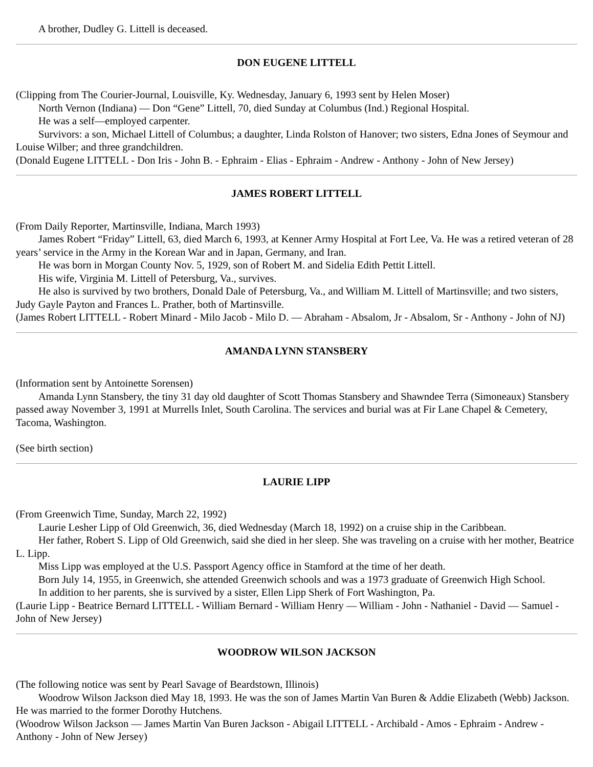A brother, Dudley G. Littell is deceased.
DON EUGENE LITTELL
(Clipping from The Courier-Journal, Louisville, Ky. Wednesday, January 6, 1993 sent by Helen Moser)
North Vernon (Indiana) — Don “Gene” Littell, 70, died Sunday at Columbus (Ind.) Regional Hospital.
He was a self—employed carpenter.
Survivors: a son, Michael Littell of Columbus; a daughter, Linda Rolston of Hanover; two sisters, Edna Jones of Seymour and Louise Wilber; and three grandchildren.
(Donald Eugene LITTELL - Don Iris - John B. - Ephraim - Elias - Ephraim - Andrew - Anthony - John of New Jersey)
JAMES ROBERT LITTELL
(From Daily Reporter, Martinsville, Indiana, March 1993)
James Robert “Friday” Littell, 63, died March 6, 1993, at Kenner Army Hospital at Fort Lee, Va. He was a retired veteran of 28 years’ service in the Army in the Korean War and in Japan, Germany, and Iran.
He was born in Morgan County Nov. 5, 1929, son of Robert M. and Sidelia Edith Pettit Littell.
His wife, Virginia M. Littell of Petersburg, Va., survives.
He also is survived by two brothers, Donald Dale of Petersburg, Va., and William M. Littell of Martinsville; and two sisters, Judy Gayle Payton and Frances L. Prather, both of Martinsville.
(James Robert LITTELL - Robert Minard - Milo Jacob - Milo D. — Abraham - Absalom, Jr - Absalom, Sr - Anthony - John of NJ)
AMANDA LYNN STANSBERY
(Information sent by Antoinette Sorensen)
Amanda Lynn Stansbery, the tiny 31 day old daughter of Scott Thomas Stansbery and Shawndee Terra (Simoneaux) Stansbery passed away November 3, 1991 at Murrells Inlet, South Carolina. The services and burial was at Fir Lane Chapel & Cemetery, Tacoma, Washington.
(See birth section)
LAURIE LIPP
(From Greenwich Time, Sunday, March 22, 1992)
Laurie Lesher Lipp of Old Greenwich, 36, died Wednesday (March 18, 1992) on a cruise ship in the Caribbean.
Her father, Robert S. Lipp of Old Greenwich, said she died in her sleep. She was traveling on a cruise with her mother, Beatrice L. Lipp.
Miss Lipp was employed at the U.S. Passport Agency office in Stamford at the time of her death.
Born July 14, 1955, in Greenwich, she attended Greenwich schools and was a 1973 graduate of Greenwich High School.
In addition to her parents, she is survived by a sister, Ellen Lipp Sherk of Fort Washington, Pa.
(Laurie Lipp - Beatrice Bernard LITTELL - William Bernard - William Henry — William - John - Nathaniel - David — Samuel - John of New Jersey)
WOODROW WILSON JACKSON
(The following notice was sent by Pearl Savage of Beardstown, Illinois)
Woodrow Wilson Jackson died May 18, 1993. He was the son of James Martin Van Buren & Addie Elizabeth (Webb) Jackson. He was married to the former Dorothy Hutchens.
(Woodrow Wilson Jackson — James Martin Van Buren Jackson - Abigail LITTELL - Archibald - Amos - Ephraim - Andrew - Anthony - John of New Jersey)